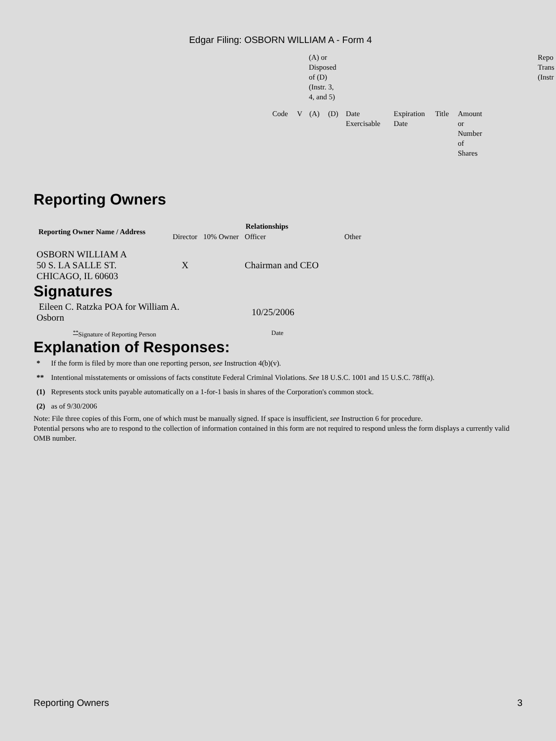Edgar Filing: OSBORN WILLIAM A - Form 4
(A) or
Disposed
of (D)
(Instr. 3,
4, and 5)
Repo
Trans
(Instr
Code V (A) (D)
Date
Exercisable
Expiration
Date
Title
Amount
or
Number
of
Shares
Reporting Owners
| Reporting Owner Name / Address | Relationships | | | |
| --- | --- | --- | --- | --- |
| | Director | 10% Owner | Officer | Other |
| OSBORN WILLIAM A 50 S. LA SALLE ST. CHICAGO, IL 60603 | X | | Chairman and CEO | |
Signatures
| Eileen C. Ratzka POA for William A. Osborn | 10/25/2006 |
| <sup>**</sup> Signature of Reporting Person | Date |
Explanation of Responses:
| * | If the form is filed by more than one reporting person, see Instruction 4(b)(v). |
| ** | Intentional misstatements or omissions of facts constitute Federal Criminal Violations. See 18 U.S.C. 1001 and 15 U.S.C. 78ff(a). |
| (1) | Represents stock units payable automatically on a 1-for-1 basis in shares of the Corporation's common stock. |
| (2) | as of 9/30/2006 |
Note: File three copies of this Form, one of which must be manually signed. If space is insufficient, see Instruction 6 for procedure.
Potential persons who are to respond to the collection of information contained in this form are not required to respond unless the form displays a currently valid OMB number.
Reporting Owners 3